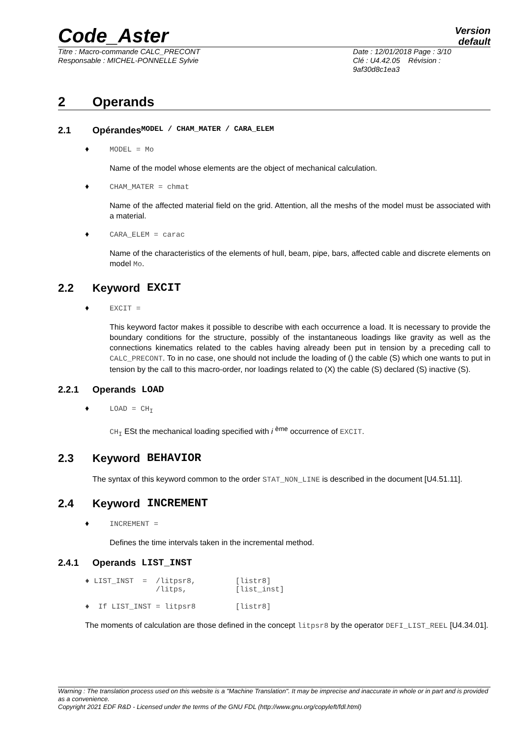Code_Aster
Version
default
Titre : Macro-commande CALC_PRECONT
Responsable : MICHEL-PONNELLE Sylvie
Date : 12/01/2018 Page : 3/10
Clé : U4.42.05 Révision :
9af30d8c1ea3
2 Operands
2.1 Opérandes MODEL / CHAM_MATER / CARA_ELEM
♦ MODEL = Mo
Name of the model whose elements are the object of mechanical calculation.
♦ CHAM_MATER = chmat
Name of the affected material field on the grid. Attention, all the meshs of the model must be associated with a material.
♦ CARA_ELEM = carac
Name of the characteristics of the elements of hull, beam, pipe, bars, affected cable and discrete elements on model Mo.
2.2 Keyword EXCIT
♦ EXCIT =
This keyword factor makes it possible to describe with each occurrence a load. It is necessary to provide the boundary conditions for the structure, possibly of the instantaneous loadings like gravity as well as the connections kinematics related to the cables having already been put in tension by a preceding call to CALC_PRECONT. To in no case, one should not include the loading of () the cable (S) which one wants to put in tension by the call to this macro-order, nor loadings related to (X) the cable (S) declared (S) inactive (S).
2.2.1 Operands LOAD
♦ LOAD = CH<sub>I</sub>
CH<sub>I</sub> ESt the mechanical loading specified with i <sup>ème</sup> occurrence of EXCIT.
2.3 Keyword BEHAVIOR
The syntax of this keyword common to the order STAT_NON_LINE is described in the document [U4.51.11].
2.4 Keyword INCREMENT
♦ INCREMENT =
Defines the time intervals taken in the incremental method.
2.4.1 Operands LIST_INST
♦ LIST_INST  =  /litpsr8,         [listr8]
                /litps,           [list_inst]
♦  If LIST_INST = litpsr8         [listr8]
The moments of calculation are those defined in the concept litpsr8 by the operator DEFI_LIST_REEL [U4.34.01].
Warning : The translation process used on this website is a "Machine Translation". It may be imprecise and inaccurate in whole or in part and is provided as a convenience.
Copyright 2021 EDF R&D - Licensed under the terms of the GNU FDL (http://www.gnu.org/copyleft/fdl.html)